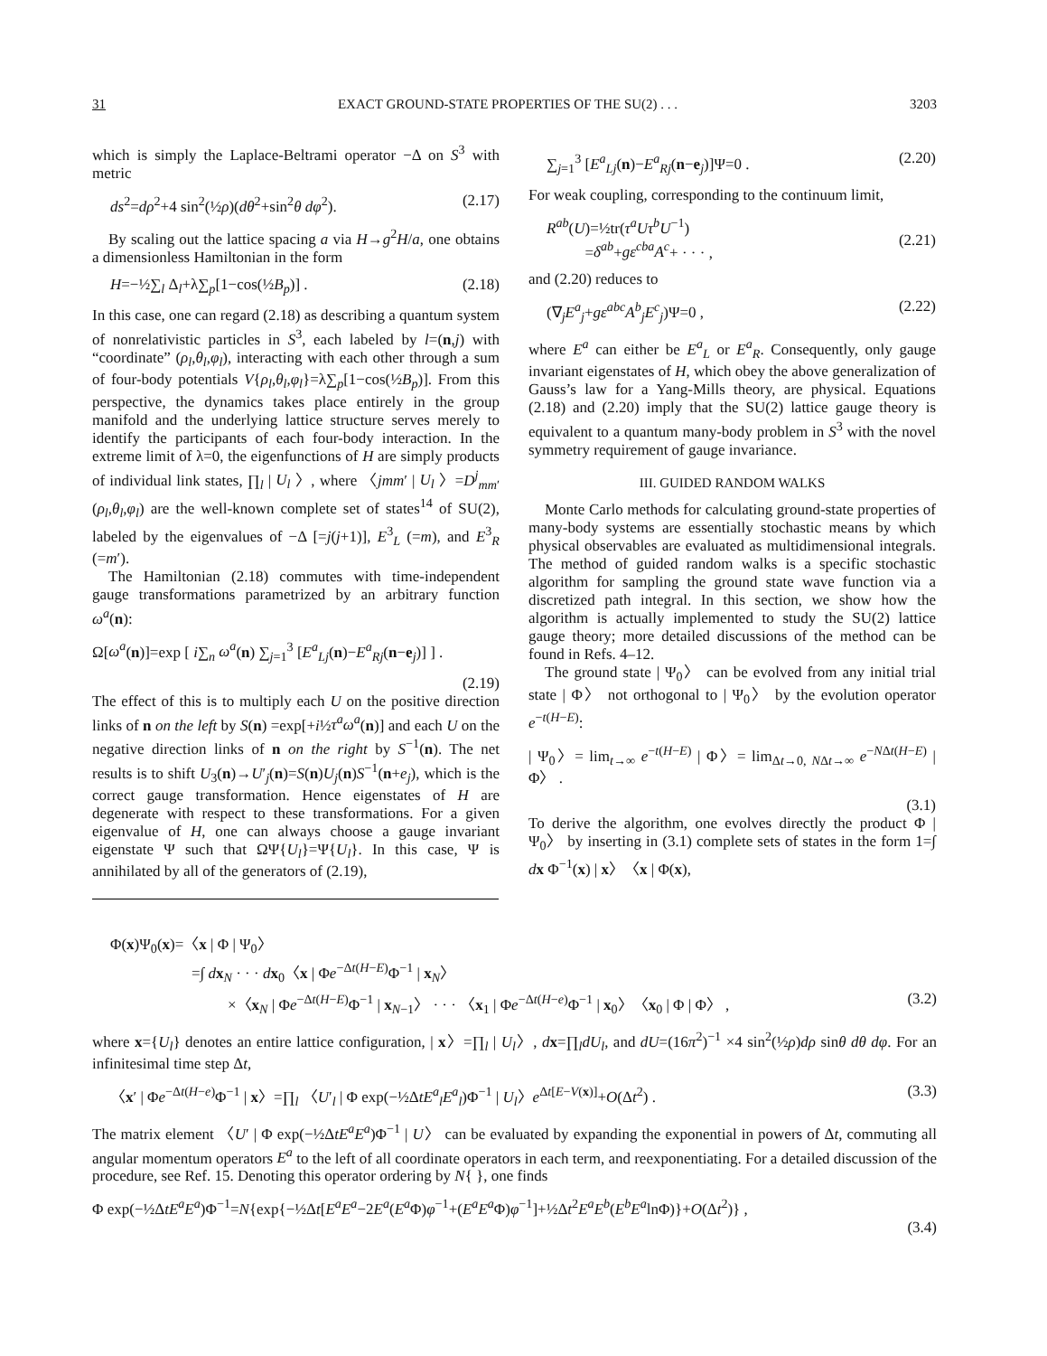31 EXACT GROUND-STATE PROPERTIES OF THE SU(2) . . . 3203
which is simply the Laplace-Beltrami operator −Δ on S<sup>3</sup> with metric
ds<sup>2</sup>=dρ<sup>2</sup>+4 sin<sup>2</sup>(½ρ)(dθ<sup>2</sup>+sin<sup>2</sup>θ dφ<sup>2</sup>). (2.17)
By scaling out the lattice spacing a via H→g<sup>2</sup>H/a, one obtains a dimensionless Hamiltonian in the form
H=−½∑<sub>l</sub> Δ<sub>l</sub>+λ∑<sub>p</sub>[1−cos(½B<sub>p</sub>)] . (2.18)
In this case, one can regard (2.18) as describing a quantum system of nonrelativistic particles in S<sup>3</sup>, each labeled by l=(n,j) with “coordinate” (ρ<sub>l</sub>,θ<sub>l</sub>,φ<sub>l</sub>), interacting with each other through a sum of four-body potentials V{ρ<sub>l</sub>,θ<sub>l</sub>,φ<sub>l</sub>}=λ∑<sub>p</sub>[1−cos(½B<sub>p</sub>)]. From this perspective, the dynamics takes place entirely in the group manifold and the underlying lattice structure serves merely to identify the participants of each four-body interaction. In the extreme limit of λ=0, the eigenfunctions of H are simply products of individual link states, ∏<sub>l</sub> | U<sub>l</sub> 〉, where 〈jmm′ | U<sub>l</sub> 〉=D<sup>j</sup><sub>mm′</sub>(ρ<sub>l</sub>,θ<sub>l</sub>,φ<sub>l</sub>) are the well-known complete set of states<sup>14</sup> of SU(2), labeled by the eigenvalues of −Δ [=j(j+1)], E<sup>3</sup><sub>L</sub> (=m), and E<sup>3</sup><sub>R</sub> (=m′).
The Hamiltonian (2.18) commutes with time-independent gauge transformations parametrized by an arbitrary function ω<sup>a</sup>(n):
Ω[ω<sup>a</sup>(n)]=exp [ i∑<sub>n</sub> ω<sup>a</sup>(n) ∑<sub>j=1</sub><sup>3</sup> [E<sup>a</sup><sub>Lj</sub>(n)−E<sup>a</sup><sub>Rj</sub>(n−e<sub>j</sub>)] ] .
(2.19)
The effect of this is to multiply each U on the positive direction links of n on the left by S(n) =exp[+i½τ<sup>a</sup>ω<sup>a</sup>(n)] and each U on the negative direction links of n on the right by S<sup>−1</sup>(n). The net results is to shift U<sub>3</sub>(n)→U′<sub>j</sub>(n)=S(n)U<sub>j</sub>(n)S<sup>−1</sup>(n+e<sub>j</sub>), which is the correct gauge transformation. Hence eigenstates of H are degenerate with respect to these transformations. For a given eigenvalue of H, one can always choose a gauge invariant eigenstate Ψ such that ΩΨ{U<sub>l</sub>}=Ψ{U<sub>l</sub>}. In this case, Ψ is annihilated by all of the generators of (2.19),
∑<sub>j=1</sub><sup>3</sup> [E<sup>a</sup><sub>Lj</sub>(n)−E<sup>a</sup><sub>Rj</sub>(n−e<sub>j</sub>)]Ψ=0 . (2.20)
For weak coupling, corresponding to the continuum limit,
R<sup>ab</sup>(U)=½tr(τ<sup>a</sup>Uτ<sup>b</sup>U<sup>−1</sup>)
=δ<sup>ab</sup>+gε<sup>cba</sup>A<sup>c</sup>+ · · · ,
(2.21)
and (2.20) reduces to
(∇<sub>j</sub>E<sup>a</sup><sub>j</sub>+gε<sup>abc</sup>A<sup>b</sup><sub>j</sub>E<sup>c</sup><sub>j</sub>)Ψ=0 , (2.22)
where E<sup>a</sup> can either be E<sup>a</sup><sub>L</sub> or E<sup>a</sup><sub>R</sub>. Consequently, only gauge invariant eigenstates of H, which obey the above generalization of Gauss’s law for a Yang-Mills theory, are physical. Equations (2.18) and (2.20) imply that the SU(2) lattice gauge theory is equivalent to a quantum many-body problem in S<sup>3</sup> with the novel symmetry requirement of gauge invariance.
III. GUIDED RANDOM WALKS
Monte Carlo methods for calculating ground-state properties of many-body systems are essentially stochastic means by which physical observables are evaluated as multidimensional integrals. The method of guided random walks is a specific stochastic algorithm for sampling the ground state wave function via a discretized path integral. In this section, we show how the algorithm is actually implemented to study the SU(2) lattice gauge theory; more detailed discussions of the method can be found in Refs. 4–12.
The ground state | Ψ<sub>0</sub>〉 can be evolved from any initial trial state | Φ〉 not orthogonal to | Ψ<sub>0</sub>〉 by the evolution operator e<sup>−t(H−E)</sup>:
| Ψ<sub>0</sub>〉= lim<sub>t→∞</sub> e<sup>−t(H−E)</sup> | Φ〉= lim<sub>Δt→0, NΔt→∞</sub> e<sup>−NΔt(H−E)</sup> | Φ〉 .
(3.1)
To derive the algorithm, one evolves directly the product Φ | Ψ<sub>0</sub>〉 by inserting in (3.1) complete sets of states in the form 1=∫ dx Φ<sup>−1</sup>(x) | x〉〈x | Φ(x),
Φ(x)Ψ<sub>0</sub>(x)=〈x | Φ | Ψ<sub>0</sub>〉
=∫ dx<sub>N</sub> · · · dx<sub>0</sub>〈x | Φe<sup>−Δt(H−E)</sup>Φ<sup>−1</sup> | x<sub>N</sub>〉
×〈x<sub>N</sub> | Φe<sup>−Δt(H−E)</sup>Φ<sup>−1</sup> | x<sub>N−1</sub>〉 · · · 〈x<sub>1</sub> | Φe<sup>−Δt(H−e)</sup>Φ<sup>−1</sup> | x<sub>0</sub>〉〈x<sub>0</sub> | Φ | Φ〉 , (3.2)
where x={U<sub>l</sub>} denotes an entire lattice configuration, | x〉=∏<sub>l</sub> | U<sub>l</sub>〉, dx=∏<sub>l</sub>dU<sub>l</sub>, and dU=(16π<sup>2</sup>)<sup>−1</sup> ×4 sin<sup>2</sup>(½ρ)dρ sinθ dθ dφ. For an infinitesimal time step Δt,
〈x′ | Φe<sup>−Δt(H−e)</sup>Φ<sup>−1</sup> | x〉=∏<sub>l</sub> 〈U′<sub>l</sub> | Φ exp(−½ΔtE<sup>a</sup><sub>l</sub>E<sup>a</sup><sub>l</sub>)Φ<sup>−1</sup> | U<sub>l</sub>〉e<sup>Δt[E−V(x)]</sup>+O(Δt<sup>2</sup>) . (3.3)
The matrix element 〈U′ | Φ exp(−½ΔtE<sup>a</sup>E<sup>a</sup>)Φ<sup>−1</sup> | U〉 can be evaluated by expanding the exponential in powers of Δt, commuting all angular momentum operators E<sup>a</sup> to the left of all coordinate operators in each term, and reexponentiating. For a detailed discussion of the procedure, see Ref. 15. Denoting this operator ordering by N{ }, one finds
Φ exp(−½ΔtE<sup>a</sup>E<sup>a</sup>)Φ<sup>−1</sup>=N{exp{−½Δt[E<sup>a</sup>E<sup>a</sup>−2E<sup>a</sup>(E<sup>a</sup> Φ)φ<sup>−1</sup>+(E<sup>a</sup>E<sup>a</sup> Φ)φ<sup>−1</sup>]+½Δt<sup>2</sup>E<sup>a</sup>E<sup>b</sup>(E<sup>b</sup>E<sup>a</sup>lnΦ)}+O(Δt<sup>2</sup>)} ,
(3.4)